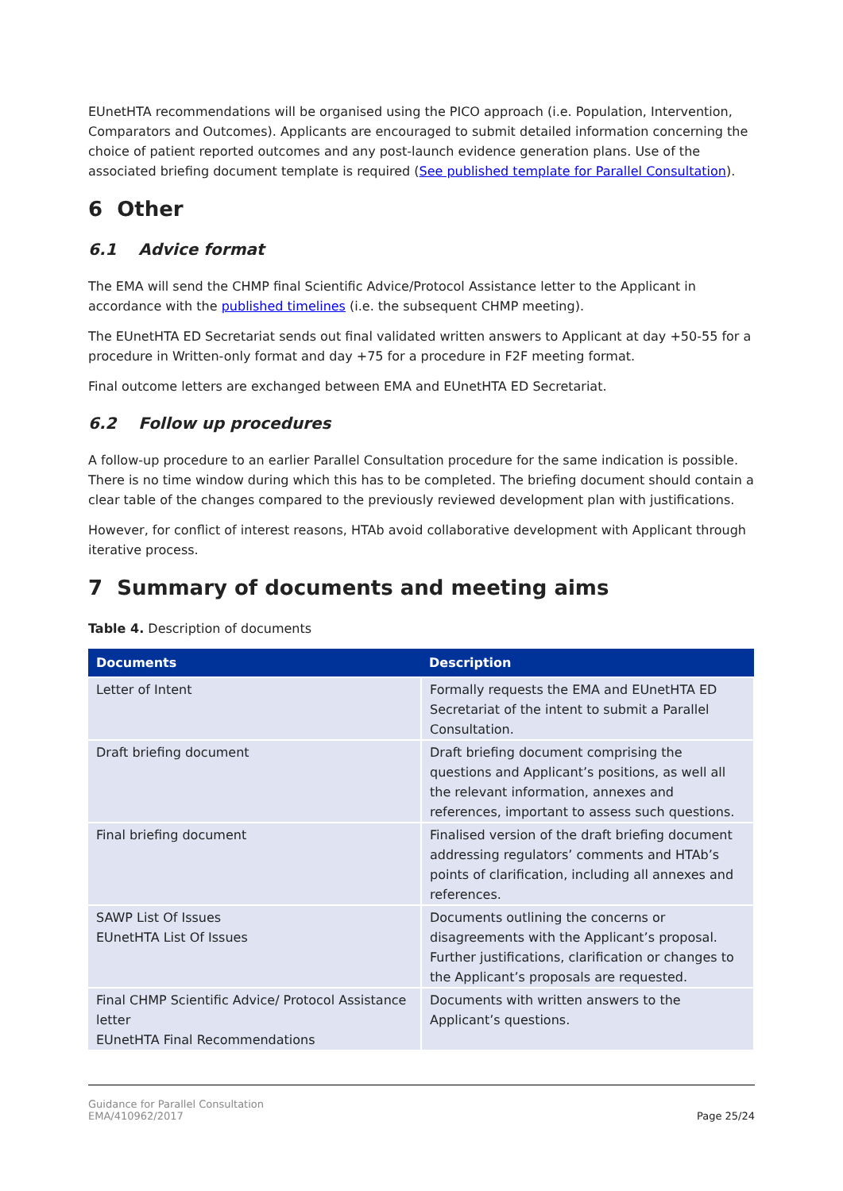EUnetHTA recommendations will be organised using the PICO approach (i.e. Population, Intervention, Comparators and Outcomes). Applicants are encouraged to submit detailed information concerning the choice of patient reported outcomes and any post-launch evidence generation plans. Use of the associated briefing document template is required (See published template for Parallel Consultation).
6 Other
6.1 Advice format
The EMA will send the CHMP final Scientific Advice/Protocol Assistance letter to the Applicant in accordance with the published timelines (i.e. the subsequent CHMP meeting).
The EUnetHTA ED Secretariat sends out final validated written answers to Applicant at day +50-55 for a procedure in Written-only format and day +75 for a procedure in F2F meeting format.
Final outcome letters are exchanged between EMA and EUnetHTA ED Secretariat.
6.2 Follow up procedures
A follow-up procedure to an earlier Parallel Consultation procedure for the same indication is possible. There is no time window during which this has to be completed. The briefing document should contain a clear table of the changes compared to the previously reviewed development plan with justifications.
However, for conflict of interest reasons, HTAb avoid collaborative development with Applicant through iterative process.
7 Summary of documents and meeting aims
Table 4. Description of documents
| Documents | Description |
| --- | --- |
| Letter of Intent | Formally requests the EMA and EUnetHTA ED Secretariat of the intent to submit a Parallel Consultation. |
| Draft briefing document | Draft briefing document comprising the questions and Applicant’s positions, as well all the relevant information, annexes and references, important to assess such questions. |
| Final briefing document | Finalised version of the draft briefing document addressing regulators’ comments and HTAb’s points of clarification, including all annexes and references. |
| SAWP List Of Issues EUnetHTA List Of Issues | Documents outlining the concerns or disagreements with the Applicant’s proposal. Further justifications, clarification or changes to the Applicant’s proposals are requested. |
| Final CHMP Scientific Advice/ Protocol Assistance letter EUnetHTA Final Recommendations | Documents with written answers to the Applicant’s questions. |
Guidance for Parallel Consultation
EMA/410962/2017
Page 25/24